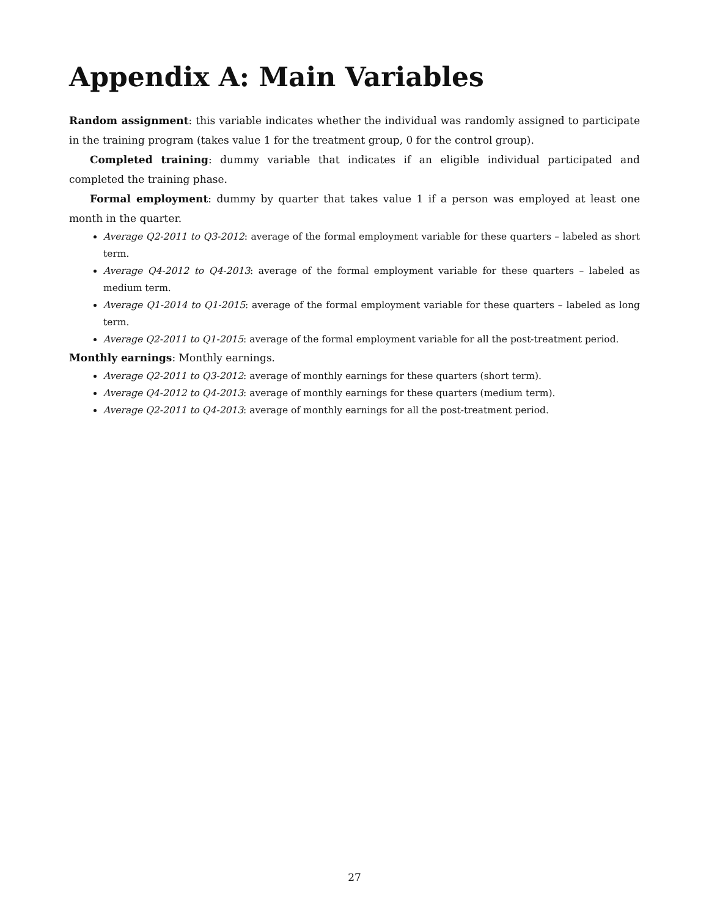Appendix A: Main Variables
Random assignment: this variable indicates whether the individual was randomly assigned to participate in the training program (takes value 1 for the treatment group, 0 for the control group).
Completed training: dummy variable that indicates if an eligible individual participated and completed the training phase.
Formal employment: dummy by quarter that takes value 1 if a person was employed at least one month in the quarter.
Average Q2-2011 to Q3-2012: average of the formal employment variable for these quarters – labeled as short term.
Average Q4-2012 to Q4-2013: average of the formal employment variable for these quarters – labeled as medium term.
Average Q1-2014 to Q1-2015: average of the formal employment variable for these quarters – labeled as long term.
Average Q2-2011 to Q1-2015: average of the formal employment variable for all the post-treatment period.
Monthly earnings: Monthly earnings.
Average Q2-2011 to Q3-2012: average of monthly earnings for these quarters (short term).
Average Q4-2012 to Q4-2013: average of monthly earnings for these quarters (medium term).
Average Q2-2011 to Q4-2013: average of monthly earnings for all the post-treatment period.
27